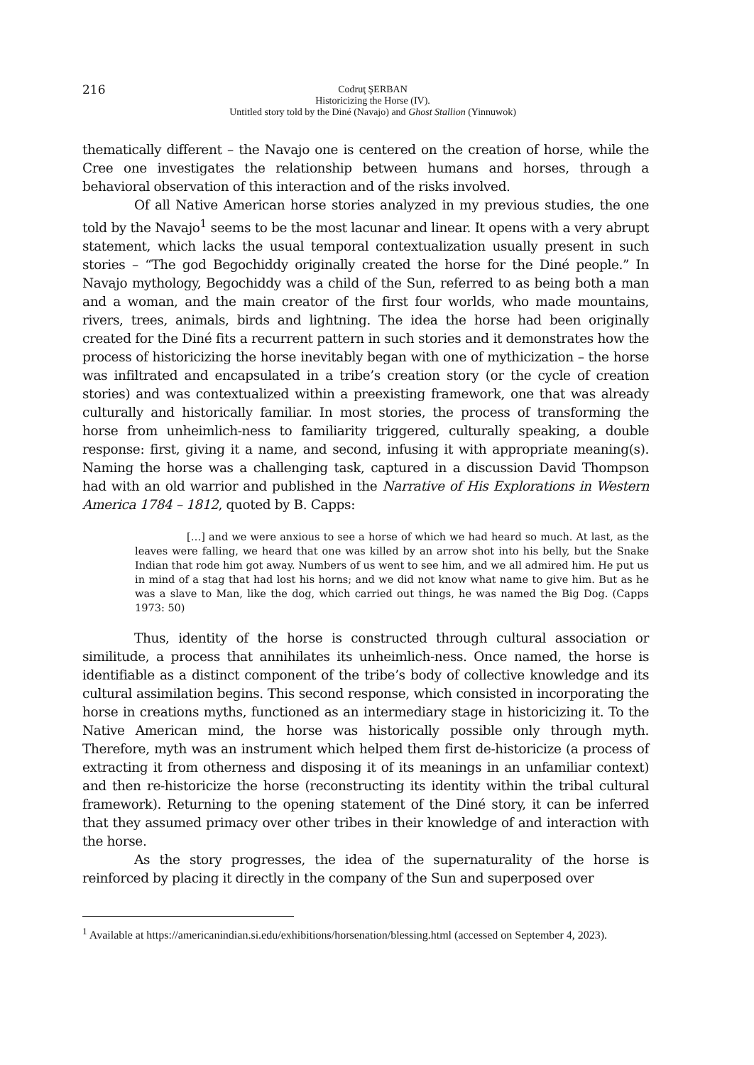216
Codruţ ŞERBAN
Historicizing the Horse (IV).
Untitled story told by the Diné (Navajo) and Ghost Stallion (Yinnuwok)
thematically different – the Navajo one is centered on the creation of horse, while the Cree one investigates the relationship between humans and horses, through a behavioral observation of this interaction and of the risks involved.
Of all Native American horse stories analyzed in my previous studies, the one told by the Navajo<sup>1</sup> seems to be the most lacunar and linear. It opens with a very abrupt statement, which lacks the usual temporal contextualization usually present in such stories – “The god Begochiddy originally created the horse for the Diné people.” In Navajo mythology, Begochiddy was a child of the Sun, referred to as being both a man and a woman, and the main creator of the first four worlds, who made mountains, rivers, trees, animals, birds and lightning. The idea the horse had been originally created for the Diné fits a recurrent pattern in such stories and it demonstrates how the process of historicizing the horse inevitably began with one of mythicization – the horse was infiltrated and encapsulated in a tribe’s creation story (or the cycle of creation stories) and was contextualized within a preexisting framework, one that was already culturally and historically familiar. In most stories, the process of transforming the horse from unheimlich-ness to familiarity triggered, culturally speaking, a double response: first, giving it a name, and second, infusing it with appropriate meaning(s). Naming the horse was a challenging task, captured in a discussion David Thompson had with an old warrior and published in the Narrative of His Explorations in Western America 1784 – 1812, quoted by B. Capps:
[…] and we were anxious to see a horse of which we had heard so much. At last, as the leaves were falling, we heard that one was killed by an arrow shot into his belly, but the Snake Indian that rode him got away. Numbers of us went to see him, and we all admired him. He put us in mind of a stag that had lost his horns; and we did not know what name to give him. But as he was a slave to Man, like the dog, which carried out things, he was named the Big Dog. (Capps 1973: 50)
Thus, identity of the horse is constructed through cultural association or similitude, a process that annihilates its unheimlich-ness. Once named, the horse is identifiable as a distinct component of the tribe’s body of collective knowledge and its cultural assimilation begins. This second response, which consisted in incorporating the horse in creations myths, functioned as an intermediary stage in historicizing it. To the Native American mind, the horse was historically possible only through myth. Therefore, myth was an instrument which helped them first de-historicize (a process of extracting it from otherness and disposing it of its meanings in an unfamiliar context) and then re-historicize the horse (reconstructing its identity within the tribal cultural framework). Returning to the opening statement of the Diné story, it can be inferred that they assumed primacy over other tribes in their knowledge of and interaction with the horse.
As the story progresses, the idea of the supernaturality of the horse is reinforced by placing it directly in the company of the Sun and superposed over
<sup>1</sup> Available at https://americanindian.si.edu/exhibitions/horsenation/blessing.html (accessed on September 4, 2023).